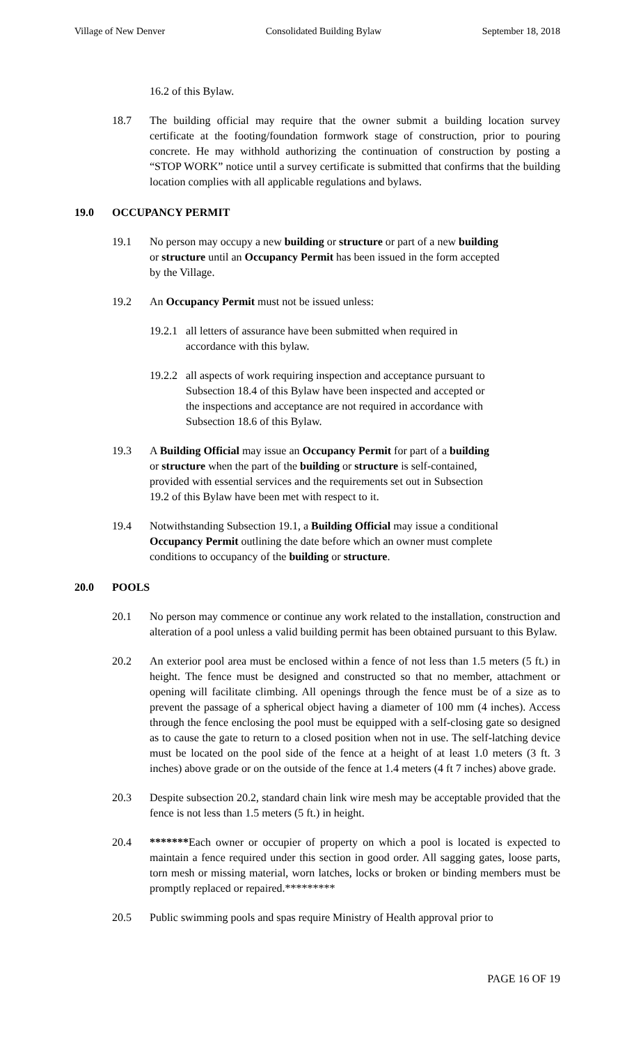Village of New Denver Consolidated Building Bylaw September 18, 2018
16.2 of this Bylaw.
18.7 The building official may require that the owner submit a building location survey certificate at the footing/foundation formwork stage of construction, prior to pouring concrete. He may withhold authorizing the continuation of construction by posting a “STOP WORK” notice until a survey certificate is submitted that confirms that the building location complies with all applicable regulations and bylaws.
19.0 OCCUPANCY PERMIT
19.1 No person may occupy a new building or structure or part of a new building or structure until an Occupancy Permit has been issued in the form accepted by the Village.
19.2 An Occupancy Permit must not be issued unless:
19.2.1 all letters of assurance have been submitted when required in accordance with this bylaw.
19.2.2 all aspects of work requiring inspection and acceptance pursuant to Subsection 18.4 of this Bylaw have been inspected and accepted or the inspections and acceptance are not required in accordance with Subsection 18.6 of this Bylaw.
19.3 A Building Official may issue an Occupancy Permit for part of a building or structure when the part of the building or structure is self-contained, provided with essential services and the requirements set out in Subsection 19.2 of this Bylaw have been met with respect to it.
19.4 Notwithstanding Subsection 19.1, a Building Official may issue a conditional Occupancy Permit outlining the date before which an owner must complete conditions to occupancy of the building or structure.
20.0 POOLS
20.1 No person may commence or continue any work related to the installation, construction and alteration of a pool unless a valid building permit has been obtained pursuant to this Bylaw.
20.2 An exterior pool area must be enclosed within a fence of not less than 1.5 meters (5 ft.) in height. The fence must be designed and constructed so that no member, attachment or opening will facilitate climbing. All openings through the fence must be of a size as to prevent the passage of a spherical object having a diameter of 100 mm (4 inches). Access through the fence enclosing the pool must be equipped with a self-closing gate so designed as to cause the gate to return to a closed position when not in use. The self-latching device must be located on the pool side of the fence at a height of at least 1.0 meters (3 ft. 3 inches) above grade or on the outside of the fence at 1.4 meters (4 ft 7 inches) above grade.
20.3 Despite subsection 20.2, standard chain link wire mesh may be acceptable provided that the fence is not less than 1.5 meters (5 ft.) in height.
20.4 *******Each owner or occupier of property on which a pool is located is expected to maintain a fence required under this section in good order. All sagging gates, loose parts, torn mesh or missing material, worn latches, locks or broken or binding members must be promptly replaced or repaired.*********
20.5 Public swimming pools and spas require Ministry of Health approval prior to
PAGE 16 OF 19